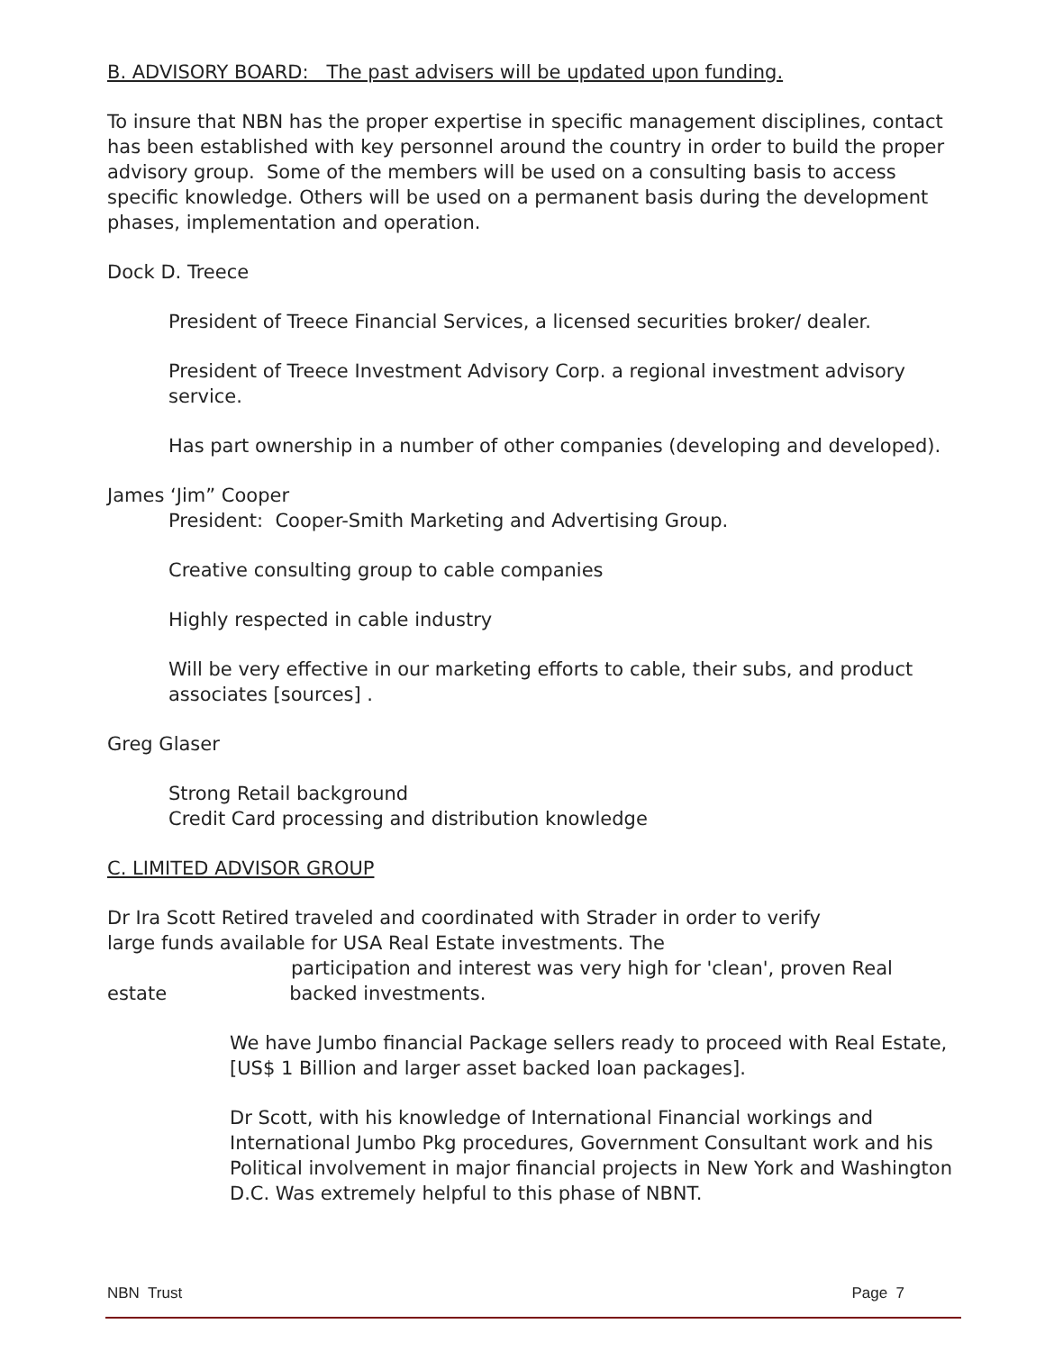B. ADVISORY BOARD: The past advisers will be updated upon funding.
To insure that NBN has the proper expertise in specific management disciplines, contact has been established with key personnel around the country in order to build the proper advisory group. Some of the members will be used on a consulting basis to access specific knowledge. Others will be used on a permanent basis during the development phases, implementation and operation.
Dock D. Treece
President of Treece Financial Services, a licensed securities broker/ dealer.
President of Treece Investment Advisory Corp. a regional investment advisory service.
Has part ownership in a number of other companies (developing and developed).
James ‘Jim” Cooper
President: Cooper-Smith Marketing and Advertising Group.
Creative consulting group to cable companies
Highly respected in cable industry
Will be very effective in our marketing efforts to cable, their subs, and product associates [sources] .
Greg Glaser
Strong Retail background
Credit Card processing and distribution knowledge
C. LIMITED ADVISOR GROUP
Dr Ira Scott Retired traveled and coordinated with Strader in order to verify
large funds available for USA Real Estate investments. The
participation and interest was very high for 'clean', proven Real
estate backed investments.
We have Jumbo financial Package sellers ready to proceed with Real Estate,[US$ 1 Billion and larger asset backed loan packages].
Dr Scott, with his knowledge of International Financial workings and International Jumbo Pkg procedures, Government Consultant work and his Political involvement in major financial projects in New York and Washington D.C. Was extremely helpful to this phase of NBNT.
NBN Trust Page 7